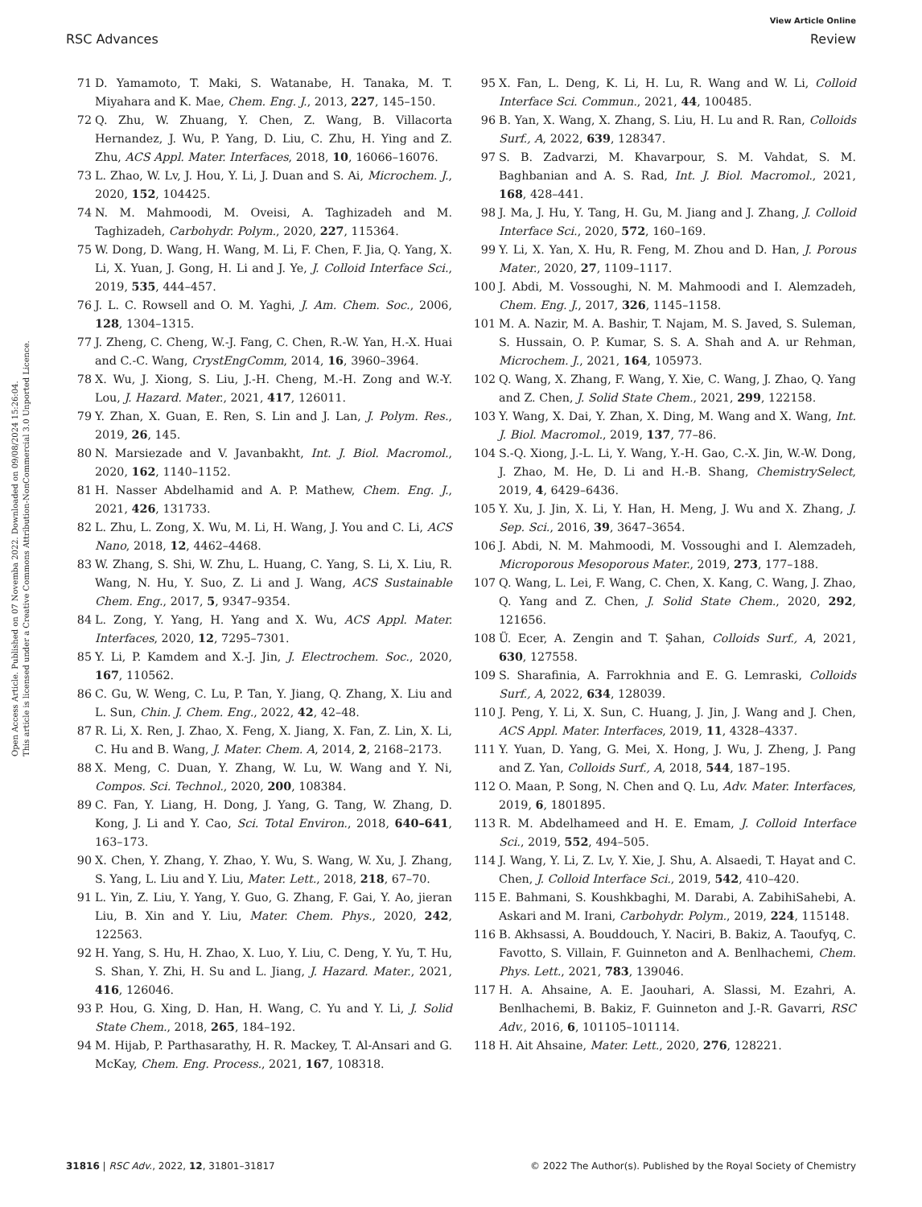View Article Online
RSC Advances Review
Open Access Article. Published on 07 Novemba 2022. Downloaded on 09/08/2024 15:26:04.
This article is licensed under a Creative Commons Attribution-NonCommercial 3.0 Unported Licence.
71 D. Yamamoto, T. Maki, S. Watanabe, H. Tanaka, M. T. Miyahara and K. Mae, Chem. Eng. J., 2013, 227, 145–150.
72 Q. Zhu, W. Zhuang, Y. Chen, Z. Wang, B. Villacorta Hernandez, J. Wu, P. Yang, D. Liu, C. Zhu, H. Ying and Z. Zhu, ACS Appl. Mater. Interfaces, 2018, 10, 16066–16076.
73 L. Zhao, W. Lv, J. Hou, Y. Li, J. Duan and S. Ai, Microchem. J., 2020, 152, 104425.
74 N. M. Mahmoodi, M. Oveisi, A. Taghizadeh and M. Taghizadeh, Carbohydr. Polym., 2020, 227, 115364.
75 W. Dong, D. Wang, H. Wang, M. Li, F. Chen, F. Jia, Q. Yang, X. Li, X. Yuan, J. Gong, H. Li and J. Ye, J. Colloid Interface Sci., 2019, 535, 444–457.
76 J. L. C. Rowsell and O. M. Yaghi, J. Am. Chem. Soc., 2006, 128, 1304–1315.
77 J. Zheng, C. Cheng, W.-J. Fang, C. Chen, R.-W. Yan, H.-X. Huai and C.-C. Wang, CrystEngComm, 2014, 16, 3960–3964.
78 X. Wu, J. Xiong, S. Liu, J.-H. Cheng, M.-H. Zong and W.-Y. Lou, J. Hazard. Mater., 2021, 417, 126011.
79 Y. Zhan, X. Guan, E. Ren, S. Lin and J. Lan, J. Polym. Res., 2019, 26, 145.
80 N. Marsiezade and V. Javanbakht, Int. J. Biol. Macromol., 2020, 162, 1140–1152.
81 H. Nasser Abdelhamid and A. P. Mathew, Chem. Eng. J., 2021, 426, 131733.
82 L. Zhu, L. Zong, X. Wu, M. Li, H. Wang, J. You and C. Li, ACS Nano, 2018, 12, 4462–4468.
83 W. Zhang, S. Shi, W. Zhu, L. Huang, C. Yang, S. Li, X. Liu, R. Wang, N. Hu, Y. Suo, Z. Li and J. Wang, ACS Sustainable Chem. Eng., 2017, 5, 9347–9354.
84 L. Zong, Y. Yang, H. Yang and X. Wu, ACS Appl. Mater. Interfaces, 2020, 12, 7295–7301.
85 Y. Li, P. Kamdem and X.-J. Jin, J. Electrochem. Soc., 2020, 167, 110562.
86 C. Gu, W. Weng, C. Lu, P. Tan, Y. Jiang, Q. Zhang, X. Liu and L. Sun, Chin. J. Chem. Eng., 2022, 42, 42–48.
87 R. Li, X. Ren, J. Zhao, X. Feng, X. Jiang, X. Fan, Z. Lin, X. Li, C. Hu and B. Wang, J. Mater. Chem. A, 2014, 2, 2168–2173.
88 X. Meng, C. Duan, Y. Zhang, W. Lu, W. Wang and Y. Ni, Compos. Sci. Technol., 2020, 200, 108384.
89 C. Fan, Y. Liang, H. Dong, J. Yang, G. Tang, W. Zhang, D. Kong, J. Li and Y. Cao, Sci. Total Environ., 2018, 640–641, 163–173.
90 X. Chen, Y. Zhang, Y. Zhao, Y. Wu, S. Wang, W. Xu, J. Zhang, S. Yang, L. Liu and Y. Liu, Mater. Lett., 2018, 218, 67–70.
91 L. Yin, Z. Liu, Y. Yang, Y. Guo, G. Zhang, F. Gai, Y. Ao, jieran Liu, B. Xin and Y. Liu, Mater. Chem. Phys., 2020, 242, 122563.
92 H. Yang, S. Hu, H. Zhao, X. Luo, Y. Liu, C. Deng, Y. Yu, T. Hu, S. Shan, Y. Zhi, H. Su and L. Jiang, J. Hazard. Mater., 2021, 416, 126046.
93 P. Hou, G. Xing, D. Han, H. Wang, C. Yu and Y. Li, J. Solid State Chem., 2018, 265, 184–192.
94 M. Hijab, P. Parthasarathy, H. R. Mackey, T. Al-Ansari and G. McKay, Chem. Eng. Process., 2021, 167, 108318.
95 X. Fan, L. Deng, K. Li, H. Lu, R. Wang and W. Li, Colloid Interface Sci. Commun., 2021, 44, 100485.
96 B. Yan, X. Wang, X. Zhang, S. Liu, H. Lu and R. Ran, Colloids Surf., A, 2022, 639, 128347.
97 S. B. Zadvarzi, M. Khavarpour, S. M. Vahdat, S. M. Baghbanian and A. S. Rad, Int. J. Biol. Macromol., 2021, 168, 428–441.
98 J. Ma, J. Hu, Y. Tang, H. Gu, M. Jiang and J. Zhang, J. Colloid Interface Sci., 2020, 572, 160–169.
99 Y. Li, X. Yan, X. Hu, R. Feng, M. Zhou and D. Han, J. Porous Mater., 2020, 27, 1109–1117.
100 J. Abdi, M. Vossoughi, N. M. Mahmoodi and I. Alemzadeh, Chem. Eng. J., 2017, 326, 1145–1158.
101 M. A. Nazir, M. A. Bashir, T. Najam, M. S. Javed, S. Suleman, S. Hussain, O. P. Kumar, S. S. A. Shah and A. ur Rehman, Microchem. J., 2021, 164, 105973.
102 Q. Wang, X. Zhang, F. Wang, Y. Xie, C. Wang, J. Zhao, Q. Yang and Z. Chen, J. Solid State Chem., 2021, 299, 122158.
103 Y. Wang, X. Dai, Y. Zhan, X. Ding, M. Wang and X. Wang, Int. J. Biol. Macromol., 2019, 137, 77–86.
104 S.-Q. Xiong, J.-L. Li, Y. Wang, Y.-H. Gao, C.-X. Jin, W.-W. Dong, J. Zhao, M. He, D. Li and H.-B. Shang, ChemistrySelect, 2019, 4, 6429–6436.
105 Y. Xu, J. Jin, X. Li, Y. Han, H. Meng, J. Wu and X. Zhang, J. Sep. Sci., 2016, 39, 3647–3654.
106 J. Abdi, N. M. Mahmoodi, M. Vossoughi and I. Alemzadeh, Microporous Mesoporous Mater., 2019, 273, 177–188.
107 Q. Wang, L. Lei, F. Wang, C. Chen, X. Kang, C. Wang, J. Zhao, Q. Yang and Z. Chen, J. Solid State Chem., 2020, 292, 121656.
108 Ü. Ecer, A. Zengin and T. Şahan, Colloids Surf., A, 2021, 630, 127558.
109 S. Sharafinia, A. Farrokhnia and E. G. Lemraski, Colloids Surf., A, 2022, 634, 128039.
110 J. Peng, Y. Li, X. Sun, C. Huang, J. Jin, J. Wang and J. Chen, ACS Appl. Mater. Interfaces, 2019, 11, 4328–4337.
111 Y. Yuan, D. Yang, G. Mei, X. Hong, J. Wu, J. Zheng, J. Pang and Z. Yan, Colloids Surf., A, 2018, 544, 187–195.
112 O. Maan, P. Song, N. Chen and Q. Lu, Adv. Mater. Interfaces, 2019, 6, 1801895.
113 R. M. Abdelhameed and H. E. Emam, J. Colloid Interface Sci., 2019, 552, 494–505.
114 J. Wang, Y. Li, Z. Lv, Y. Xie, J. Shu, A. Alsaedi, T. Hayat and C. Chen, J. Colloid Interface Sci., 2019, 542, 410–420.
115 E. Bahmani, S. Koushkbaghi, M. Darabi, A. ZabihiSahebi, A. Askari and M. Irani, Carbohydr. Polym., 2019, 224, 115148.
116 B. Akhsassi, A. Bouddouch, Y. Naciri, B. Bakiz, A. Taoufyq, C. Favotto, S. Villain, F. Guinneton and A. Benlhachemi, Chem. Phys. Lett., 2021, 783, 139046.
117 H. A. Ahsaine, A. E. Jaouhari, A. Slassi, M. Ezahri, A. Benlhachemi, B. Bakiz, F. Guinneton and J.-R. Gavarri, RSC Adv., 2016, 6, 101105–101114.
118 H. Ait Ahsaine, Mater. Lett., 2020, 276, 128221.
31816 | RSC Adv., 2022, 12, 31801–31817 © 2022 The Author(s). Published by the Royal Society of Chemistry